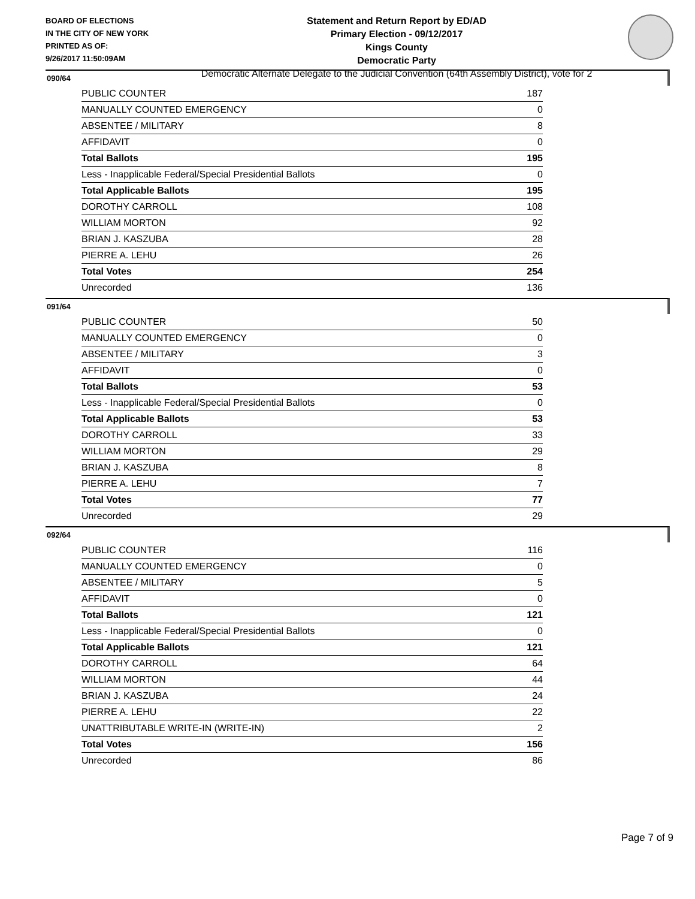BOARD OF ELECTIONS
IN THE CITY OF NEW YORK
PRINTED AS OF:
9/26/2017 11:50:09AM
Statement and Return Report by ED/AD
Primary Election - 09/12/2017
Kings County
Democratic Party
Democratic Alternate Delegate to the Judicial Convention (64th Assembly District), vote for 2
090/64
| PUBLIC COUNTER | 187 |
| MANUALLY COUNTED EMERGENCY | 0 |
| ABSENTEE / MILITARY | 8 |
| AFFIDAVIT | 0 |
| Total Ballots | 195 |
| Less - Inapplicable Federal/Special Presidential Ballots | 0 |
| Total Applicable Ballots | 195 |
| DOROTHY CARROLL | 108 |
| WILLIAM MORTON | 92 |
| BRIAN J. KASZUBA | 28 |
| PIERRE A. LEHU | 26 |
| Total Votes | 254 |
| Unrecorded | 136 |
091/64
| PUBLIC COUNTER | 50 |
| MANUALLY COUNTED EMERGENCY | 0 |
| ABSENTEE / MILITARY | 3 |
| AFFIDAVIT | 0 |
| Total Ballots | 53 |
| Less - Inapplicable Federal/Special Presidential Ballots | 0 |
| Total Applicable Ballots | 53 |
| DOROTHY CARROLL | 33 |
| WILLIAM MORTON | 29 |
| BRIAN J. KASZUBA | 8 |
| PIERRE A. LEHU | 7 |
| Total Votes | 77 |
| Unrecorded | 29 |
092/64
| PUBLIC COUNTER | 116 |
| MANUALLY COUNTED EMERGENCY | 0 |
| ABSENTEE / MILITARY | 5 |
| AFFIDAVIT | 0 |
| Total Ballots | 121 |
| Less - Inapplicable Federal/Special Presidential Ballots | 0 |
| Total Applicable Ballots | 121 |
| DOROTHY CARROLL | 64 |
| WILLIAM MORTON | 44 |
| BRIAN J. KASZUBA | 24 |
| PIERRE A. LEHU | 22 |
| UNATTRIBUTABLE WRITE-IN (WRITE-IN) | 2 |
| Total Votes | 156 |
| Unrecorded | 86 |
Page 7 of 9